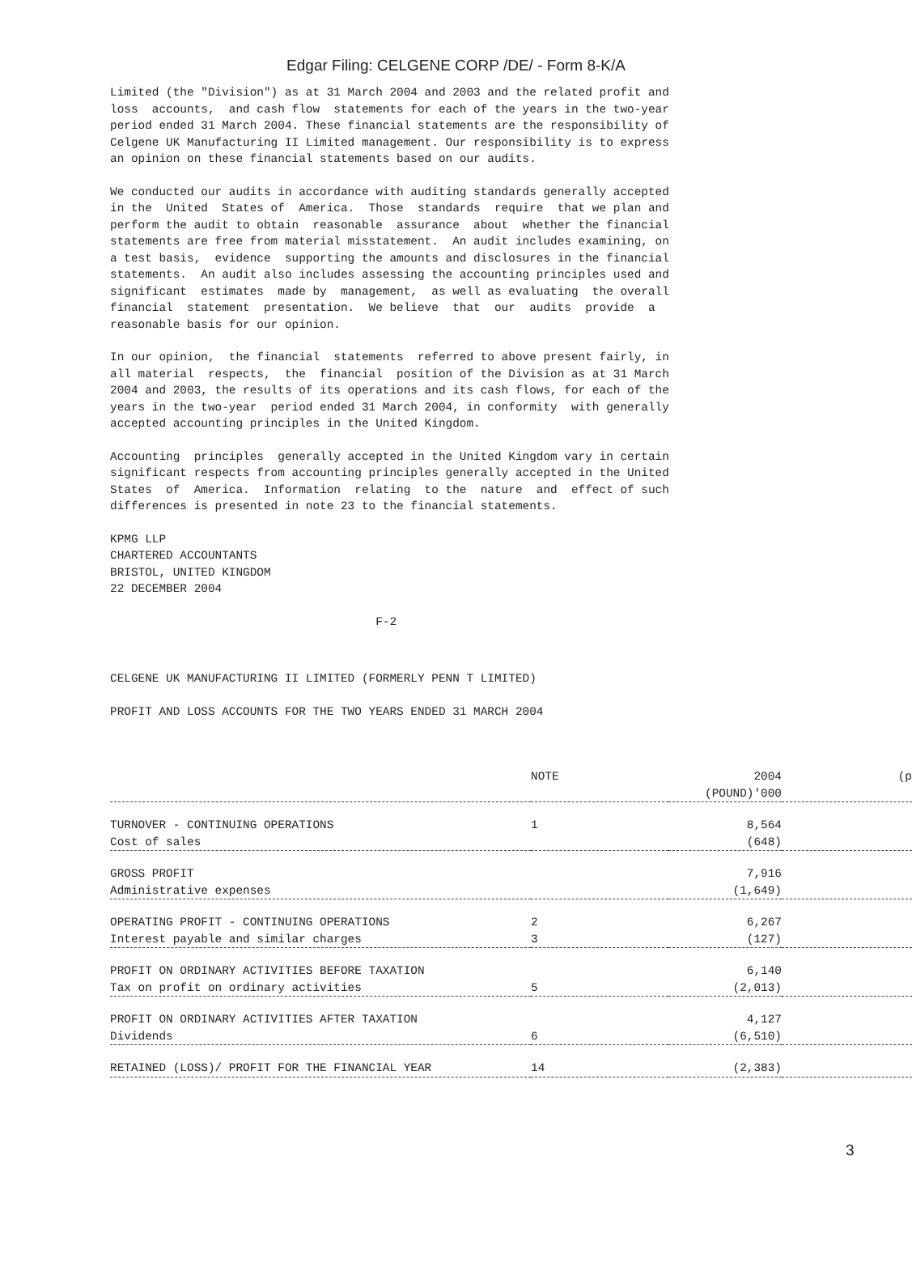Edgar Filing: CELGENE CORP /DE/ - Form 8-K/A
Limited (the "Division") as at 31 March 2004 and 2003 and the related profit and loss accounts, and cash flow statements for each of the years in the two-year period ended 31 March 2004. These financial statements are the responsibility of Celgene UK Manufacturing II Limited management. Our responsibility is to express an opinion on these financial statements based on our audits.
We conducted our audits in accordance with auditing standards generally accepted in the United States of America. Those standards require that we plan and perform the audit to obtain reasonable assurance about whether the financial statements are free from material misstatement. An audit includes examining, on a test basis, evidence supporting the amounts and disclosures in the financial statements. An audit also includes assessing the accounting principles used and significant estimates made by management, as well as evaluating the overall financial statement presentation. We believe that our audits provide a reasonable basis for our opinion.
In our opinion, the financial statements referred to above present fairly, in all material respects, the financial position of the Division as at 31 March 2004 and 2003, the results of its operations and its cash flows, for each of the years in the two-year period ended 31 March 2004, in conformity with generally accepted accounting principles in the United Kingdom.
Accounting principles generally accepted in the United Kingdom vary in certain significant respects from accounting principles generally accepted in the United States of America. Information relating to the nature and effect of such differences is presented in note 23 to the financial statements.
KPMG LLP CHARTERED ACCOUNTANTS BRISTOL, UNITED KINGDOM 22 DECEMBER 2004
F-2
CELGENE UK MANUFACTURING II LIMITED (FORMERLY PENN T LIMITED)
PROFIT AND LOSS ACCOUNTS FOR THE TWO YEARS ENDED 31 MARCH 2004
| | NOTE | 2004 (POUND)'000 | (p |
| --- | --- | --- | --- |
| TURNOVER - CONTINUING OPERATIONS Cost of sales | 1 | 8,564 (648) | |
| GROSS PROFIT Administrative expenses | | 7,916 (1,649) | |
| OPERATING PROFIT - CONTINUING OPERATIONS Interest payable and similar charges | 2 3 | 6,267 (127) | |
| PROFIT ON ORDINARY ACTIVITIES BEFORE TAXATION Tax on profit on ordinary activities | 5 | 6,140 (2,013) | |
| PROFIT ON ORDINARY ACTIVITIES AFTER TAXATION Dividends | 6 | 4,127 (6,510) | |
| RETAINED (LOSS)/ PROFIT FOR THE FINANCIAL YEAR | 14 | (2,383) | |
3